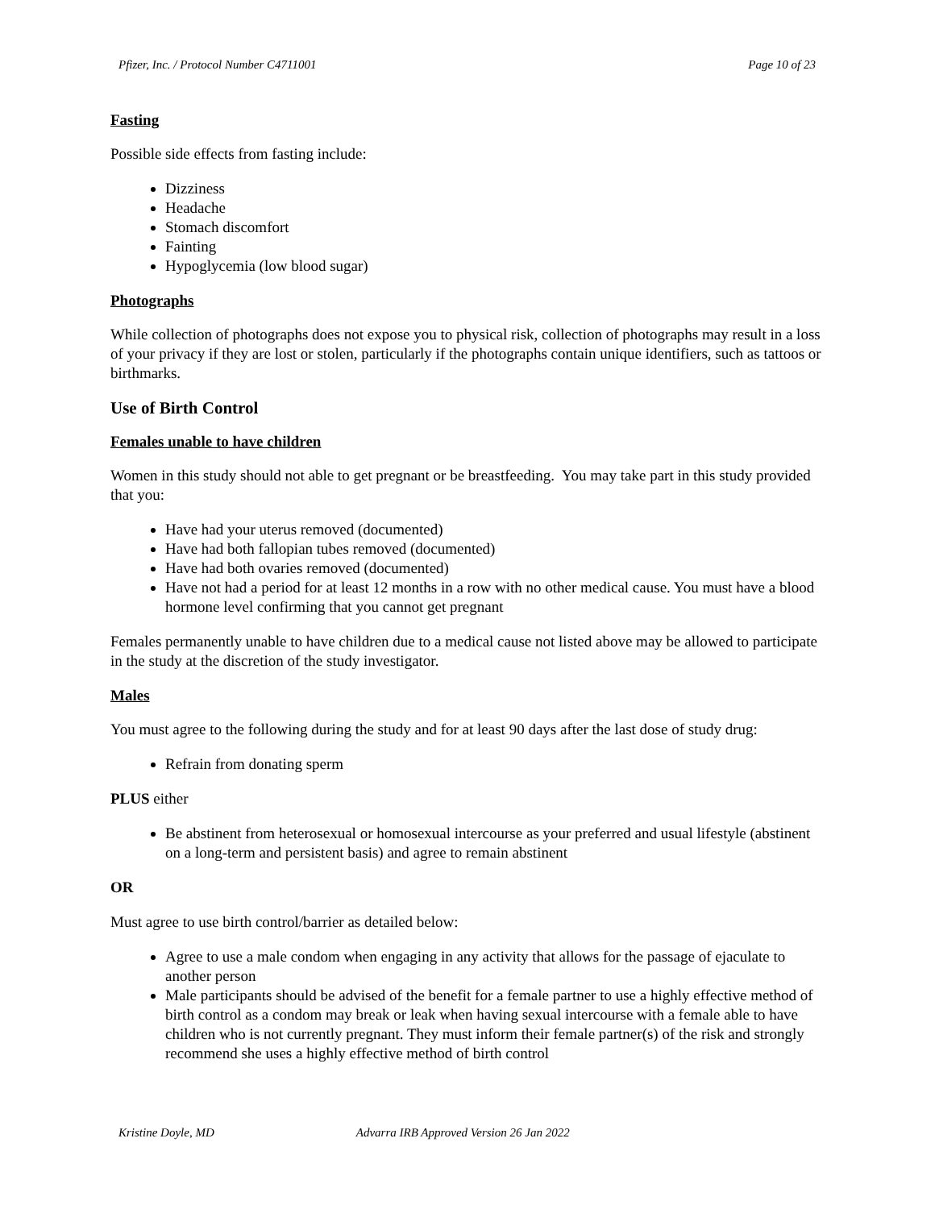Pfizer, Inc. / Protocol Number C4711001 Page 10 of 23
Fasting
Possible side effects from fasting include:
Dizziness
Headache
Stomach discomfort
Fainting
Hypoglycemia (low blood sugar)
Photographs
While collection of photographs does not expose you to physical risk, collection of photographs may result in a loss of your privacy if they are lost or stolen, particularly if the photographs contain unique identifiers, such as tattoos or birthmarks.
Use of Birth Control
Females unable to have children
Women in this study should not able to get pregnant or be breastfeeding. You may take part in this study provided that you:
Have had your uterus removed (documented)
Have had both fallopian tubes removed (documented)
Have had both ovaries removed (documented)
Have not had a period for at least 12 months in a row with no other medical cause. You must have a blood hormone level confirming that you cannot get pregnant
Females permanently unable to have children due to a medical cause not listed above may be allowed to participate in the study at the discretion of the study investigator.
Males
You must agree to the following during the study and for at least 90 days after the last dose of study drug:
Refrain from donating sperm
PLUS either
Be abstinent from heterosexual or homosexual intercourse as your preferred and usual lifestyle (abstinent on a long-term and persistent basis) and agree to remain abstinent
OR
Must agree to use birth control/barrier as detailed below:
Agree to use a male condom when engaging in any activity that allows for the passage of ejaculate to another person
Male participants should be advised of the benefit for a female partner to use a highly effective method of birth control as a condom may break or leak when having sexual intercourse with a female able to have children who is not currently pregnant. They must inform their female partner(s) of the risk and strongly recommend she uses a highly effective method of birth control
Kristine Doyle, MD Advarra IRB Approved Version 26 Jan 2022